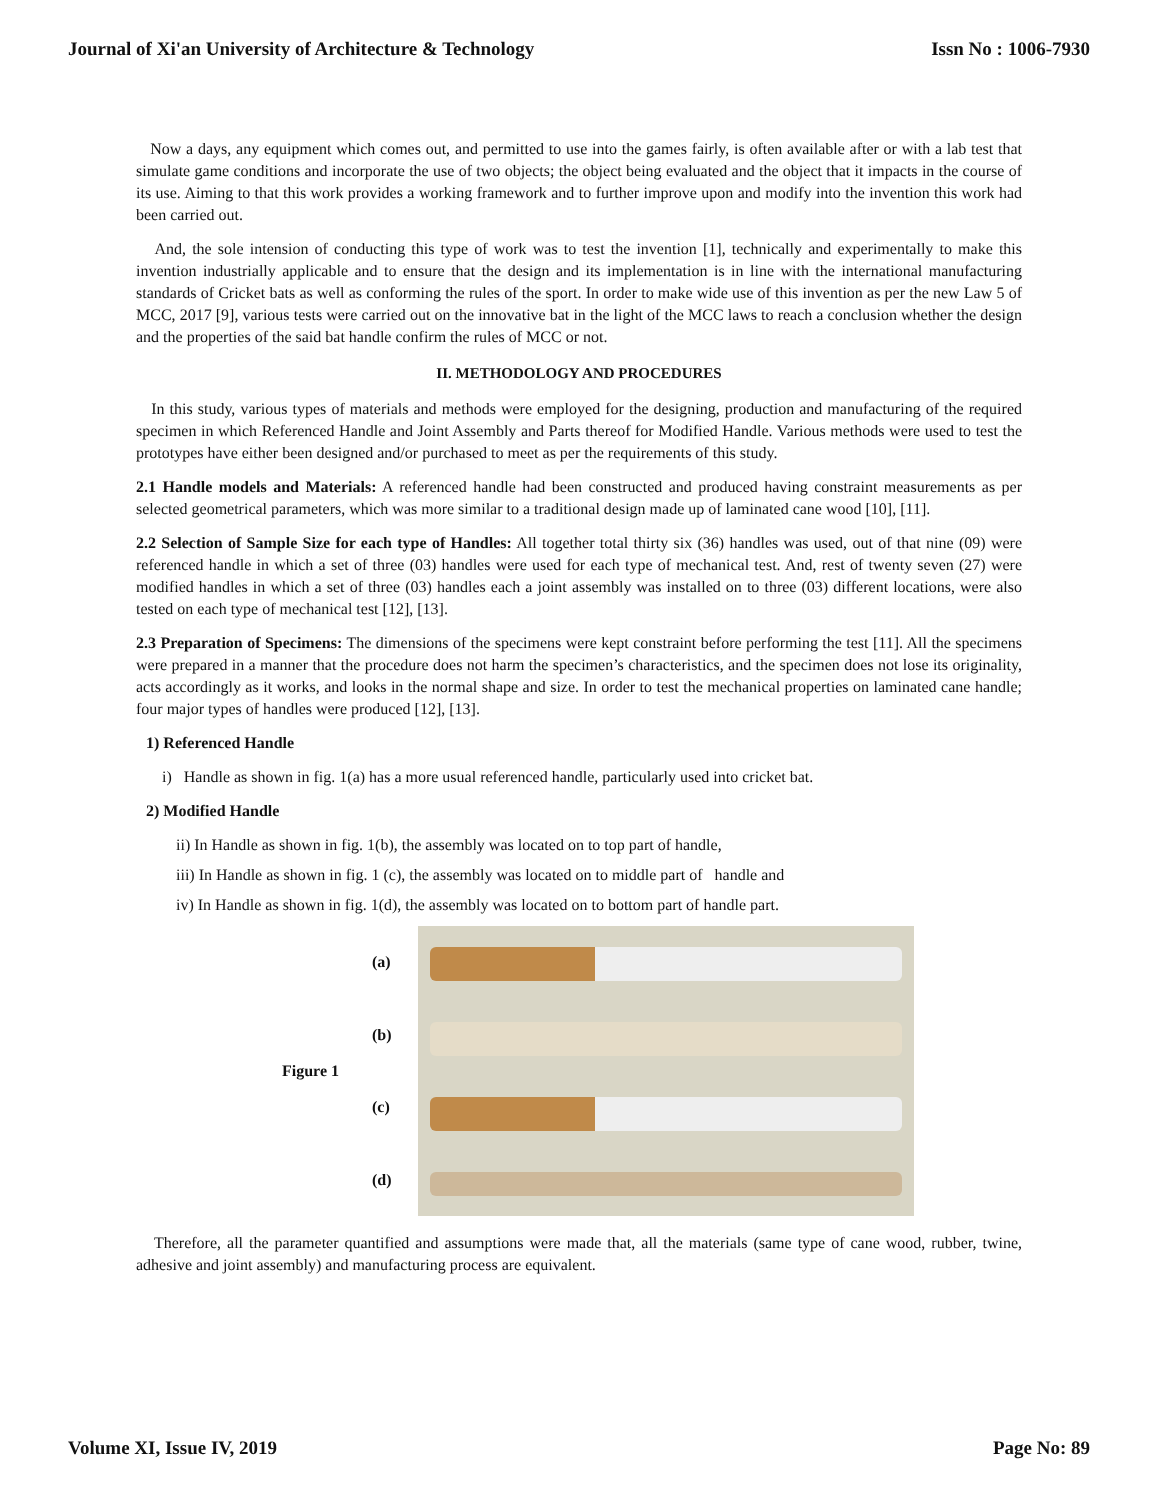Journal of Xi'an University of Architecture & Technology Issn No : 1006-7930
Now a days, any equipment which comes out, and permitted to use into the games fairly, is often available after or with a lab test that simulate game conditions and incorporate the use of two objects; the object being evaluated and the object that it impacts in the course of its use. Aiming to that this work provides a working framework and to further improve upon and modify into the invention this work had been carried out.
And, the sole intension of conducting this type of work was to test the invention [1], technically and experimentally to make this invention industrially applicable and to ensure that the design and its implementation is in line with the international manufacturing standards of Cricket bats as well as conforming the rules of the sport. In order to make wide use of this invention as per the new Law 5 of MCC, 2017 [9], various tests were carried out on the innovative bat in the light of the MCC laws to reach a conclusion whether the design and the properties of the said bat handle confirm the rules of MCC or not.
II. METHODOLOGY AND PROCEDURES
In this study, various types of materials and methods were employed for the designing, production and manufacturing of the required specimen in which Referenced Handle and Joint Assembly and Parts thereof for Modified Handle. Various methods were used to test the prototypes have either been designed and/or purchased to meet as per the requirements of this study.
2.1 Handle models and Materials: A referenced handle had been constructed and produced having constraint measurements as per selected geometrical parameters, which was more similar to a traditional design made up of laminated cane wood [10], [11].
2.2 Selection of Sample Size for each type of Handles: All together total thirty six (36) handles was used, out of that nine (09) were referenced handle in which a set of three (03) handles were used for each type of mechanical test. And, rest of twenty seven (27) were modified handles in which a set of three (03) handles each a joint assembly was installed on to three (03) different locations, were also tested on each type of mechanical test [12], [13].
2.3 Preparation of Specimens: The dimensions of the specimens were kept constraint before performing the test [11]. All the specimens were prepared in a manner that the procedure does not harm the specimen’s characteristics, and the specimen does not lose its originality, acts accordingly as it works, and looks in the normal shape and size. In order to test the mechanical properties on laminated cane handle; four major types of handles were produced [12], [13].
1) Referenced Handle
i) Handle as shown in fig. 1(a) has a more usual referenced handle, particularly used into cricket bat.
2) Modified Handle
ii) In Handle as shown in fig. 1(b), the assembly was located on to top part of handle,
iii) In Handle as shown in fig. 1 (c), the assembly was located on to middle part of handle and
iv) In Handle as shown in fig. 1(d), the assembly was located on to bottom part of handle part.
Figure 1
(a)
(b)
(c)
(d)
Therefore, all the parameter quantified and assumptions were made that, all the materials (same type of cane wood, rubber, twine, adhesive and joint assembly) and manufacturing process are equivalent.
Volume XI, Issue IV, 2019 Page No: 89